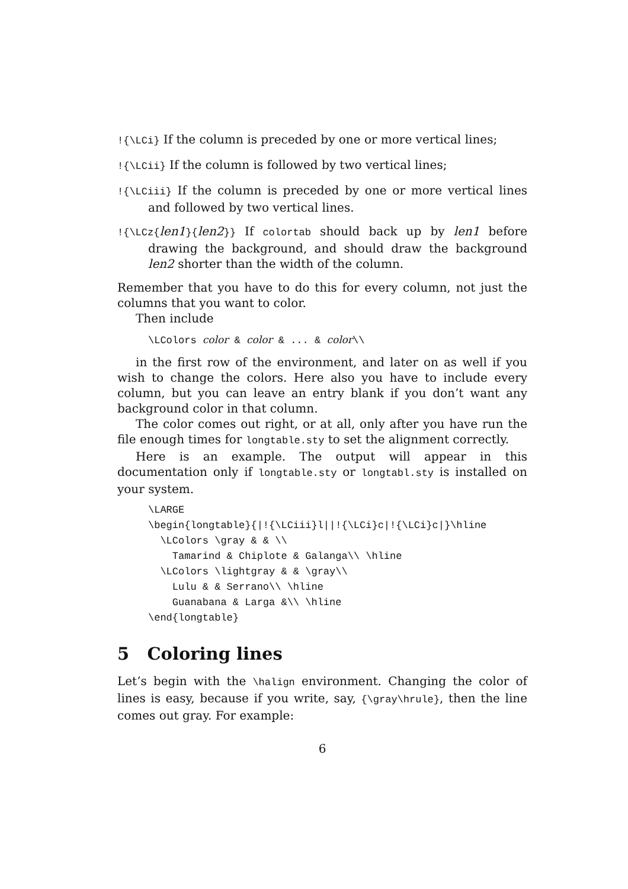!{\LCi} If the column is preceded by one or more vertical lines;
!{\LCii} If the column is followed by two vertical lines;
!{\LCiii} If the column is preceded by one or more vertical lines and followed by two vertical lines.
!{\LCz{len1}{len2}} If colortab should back up by len1 before drawing the background, and should draw the background len2 shorter than the width of the column.
Remember that you have to do this for every column, not just the columns that you want to color.
Then include
\LColors color & color & ... & color\\
in the first row of the environment, and later on as well if you wish to change the colors. Here also you have to include every column, but you can leave an entry blank if you don’t want any background color in that column.
The color comes out right, or at all, only after you have run the file enough times for longtable.sty to set the alignment correctly.
Here is an example. The output will appear in this documentation only if longtable.sty or longtabl.sty is installed on your system.
\LARGE
\begin{longtable}{|!{\LCiii}l||!{\LCi}c|!{\LCi}c|}\hline
  \LColors \gray & & \\
    Tamarind & Chiplote & Galanga\\ \hline
  \LColors \lightgray & & \gray\\
    Lulu & & Serrano\\ \hline
    Guanabana & Larga &\\ \hline
\end{longtable}
5 Coloring lines
Let’s begin with the \halign environment. Changing the color of lines is easy, because if you write, say, {\gray\hrule}, then the line comes out gray. For example:
6